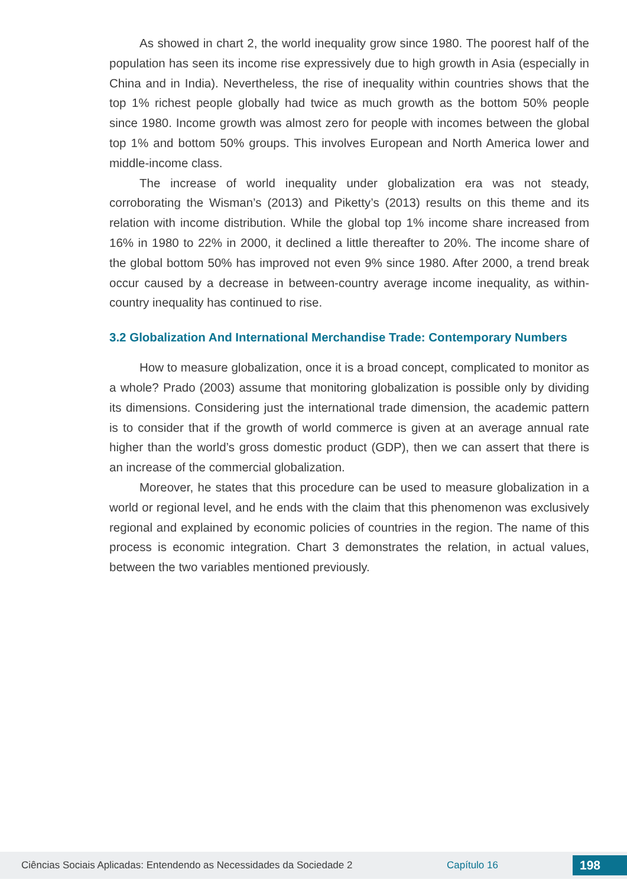As showed in chart 2, the world inequality grow since 1980. The poorest half of the population has seen its income rise expressively due to high growth in Asia (especially in China and in India). Nevertheless, the rise of inequality within countries shows that the top 1% richest people globally had twice as much growth as the bottom 50% people since 1980. Income growth was almost zero for people with incomes between the global top 1% and bottom 50% groups. This involves European and North America lower and middle-income class.
The increase of world inequality under globalization era was not steady, corroborating the Wisman’s (2013) and Piketty’s (2013) results on this theme and its relation with income distribution. While the global top 1% income share increased from 16% in 1980 to 22% in 2000, it declined a little thereafter to 20%. The income share of the global bottom 50% has improved not even 9% since 1980. After 2000, a trend break occur caused by a decrease in between-country average income inequality, as within-country inequality has continued to rise.
3.2 Globalization And International Merchandise Trade: Contemporary Numbers
How to measure globalization, once it is a broad concept, complicated to monitor as a whole? Prado (2003) assume that monitoring globalization is possible only by dividing its dimensions. Considering just the international trade dimension, the academic pattern is to consider that if the growth of world commerce is given at an average annual rate higher than the world’s gross domestic product (GDP), then we can assert that there is an increase of the commercial globalization.
Moreover, he states that this procedure can be used to measure globalization in a world or regional level, and he ends with the claim that this phenomenon was exclusively regional and explained by economic policies of countries in the region. The name of this process is economic integration. Chart 3 demonstrates the relation, in actual values, between the two variables mentioned previously.
Ciências Sociais Aplicadas: Entendendo as Necessidades da Sociedade 2 Capítulo 16 198